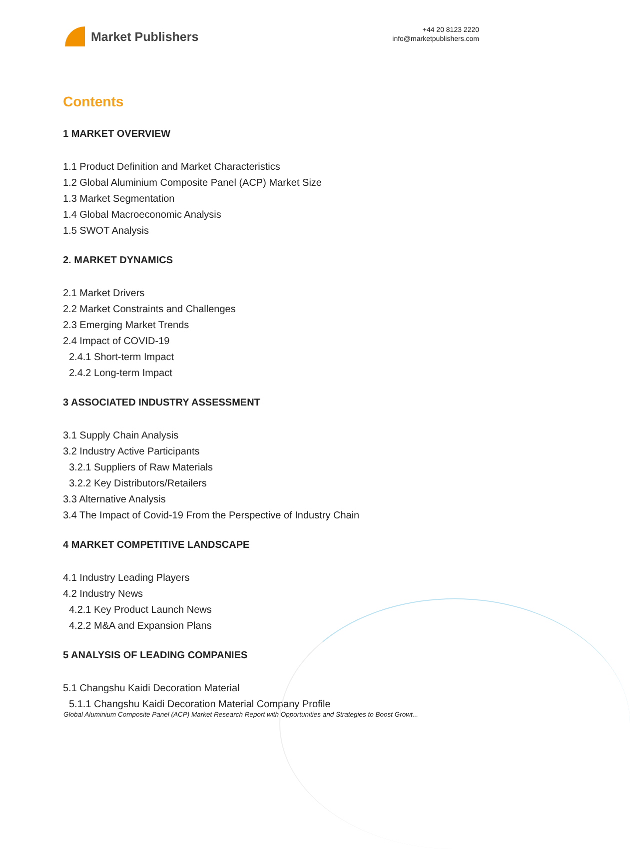Market Publishers
+44 20 8123 2220
info@marketpublishers.com
Contents
1 MARKET OVERVIEW
1.1 Product Definition and Market Characteristics
1.2 Global Aluminium Composite Panel (ACP) Market Size
1.3 Market Segmentation
1.4 Global Macroeconomic Analysis
1.5 SWOT Analysis
2. MARKET DYNAMICS
2.1 Market Drivers
2.2 Market Constraints and Challenges
2.3 Emerging Market Trends
2.4 Impact of COVID-19
2.4.1 Short-term Impact
2.4.2 Long-term Impact
3 ASSOCIATED INDUSTRY ASSESSMENT
3.1 Supply Chain Analysis
3.2 Industry Active Participants
3.2.1 Suppliers of Raw Materials
3.2.2 Key Distributors/Retailers
3.3 Alternative Analysis
3.4 The Impact of Covid-19 From the Perspective of Industry Chain
4 MARKET COMPETITIVE LANDSCAPE
4.1 Industry Leading Players
4.2 Industry News
4.2.1 Key Product Launch News
4.2.2 M&A and Expansion Plans
5 ANALYSIS OF LEADING COMPANIES
5.1 Changshu Kaidi Decoration Material
5.1.1 Changshu Kaidi Decoration Material Company Profile
Global Aluminium Composite Panel (ACP) Market Research Report with Opportunities and Strategies to Boost Growt...